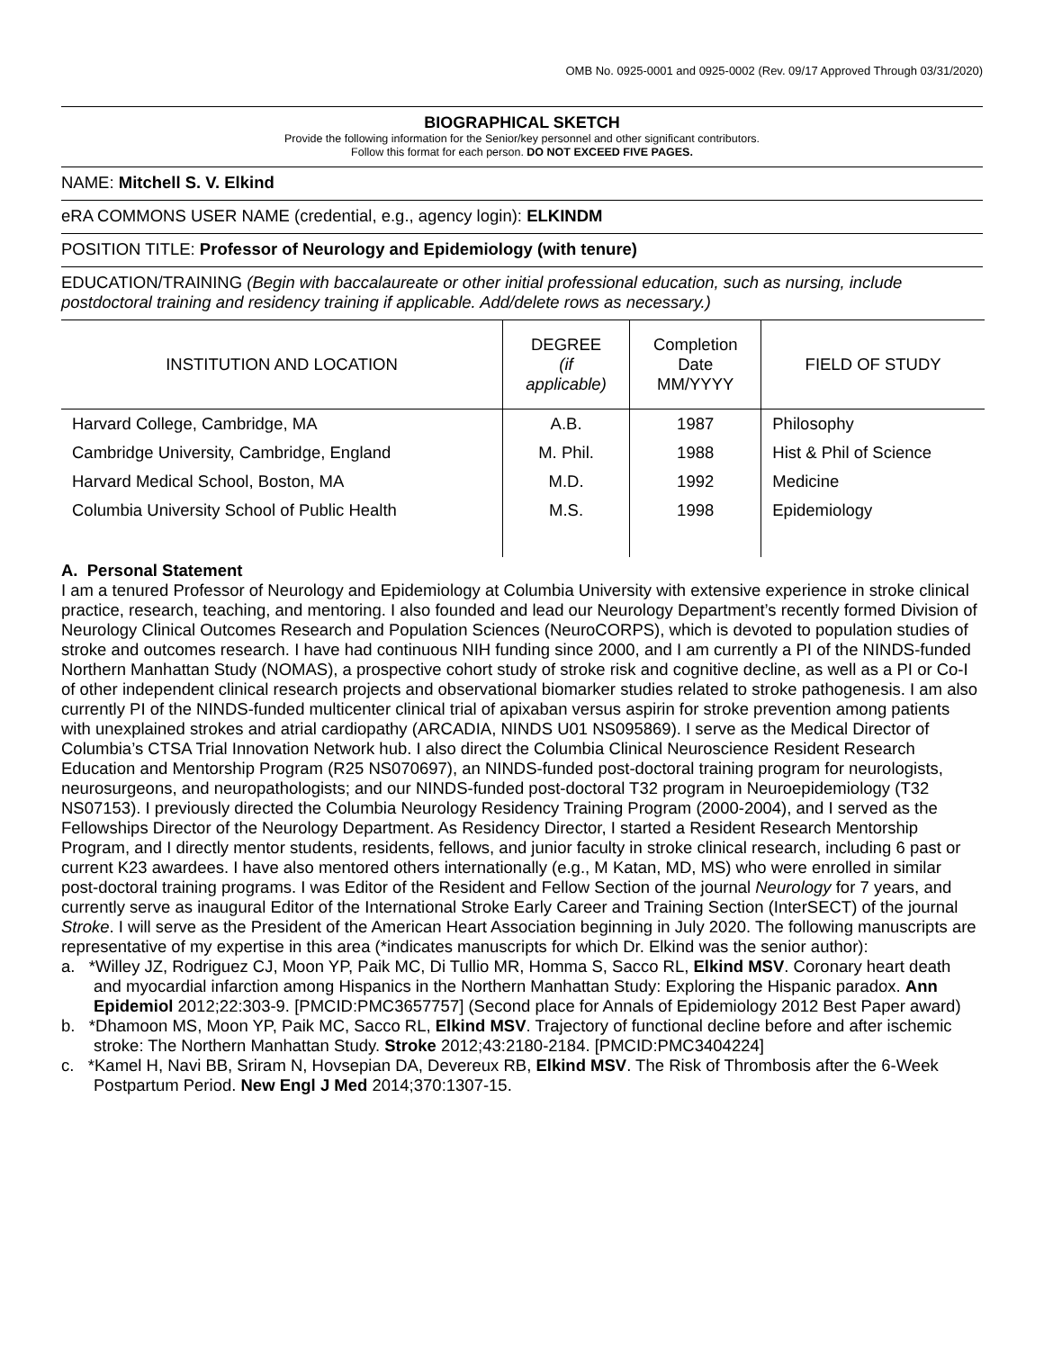OMB No. 0925-0001 and 0925-0002 (Rev. 09/17 Approved Through 03/31/2020)
BIOGRAPHICAL SKETCH
Provide the following information for the Senior/key personnel and other significant contributors.
Follow this format for each person. DO NOT EXCEED FIVE PAGES.
NAME: Mitchell S. V. Elkind
eRA COMMONS USER NAME (credential, e.g., agency login): ELKINDM
POSITION TITLE: Professor of Neurology and Epidemiology (with tenure)
EDUCATION/TRAINING (Begin with baccalaureate or other initial professional education, such as nursing, include postdoctoral training and residency training if applicable. Add/delete rows as necessary.)
| INSTITUTION AND LOCATION | DEGREE (if applicable) | Completion Date MM/YYYY | FIELD OF STUDY |
| --- | --- | --- | --- |
| Harvard College, Cambridge, MA | A.B. | 1987 | Philosophy |
| Cambridge University, Cambridge, England | M. Phil. | 1988 | Hist & Phil of Science |
| Harvard Medical School, Boston, MA | M.D. | 1992 | Medicine |
| Columbia University School of Public Health | M.S. | 1998 | Epidemiology |
A. Personal Statement
I am a tenured Professor of Neurology and Epidemiology at Columbia University with extensive experience in stroke clinical practice, research, teaching, and mentoring. I also founded and lead our Neurology Department’s recently formed Division of Neurology Clinical Outcomes Research and Population Sciences (NeuroCORPS), which is devoted to population studies of stroke and outcomes research. I have had continuous NIH funding since 2000, and I am currently a PI of the NINDS-funded Northern Manhattan Study (NOMAS), a prospective cohort study of stroke risk and cognitive decline, as well as a PI or Co-I of other independent clinical research projects and observational biomarker studies related to stroke pathogenesis. I am also currently PI of the NINDS-funded multicenter clinical trial of apixaban versus aspirin for stroke prevention among patients with unexplained strokes and atrial cardiopathy (ARCADIA, NINDS U01 NS095869). I serve as the Medical Director of Columbia’s CTSA Trial Innovation Network hub. I also direct the Columbia Clinical Neuroscience Resident Research Education and Mentorship Program (R25 NS070697), an NINDS-funded post-doctoral training program for neurologists, neurosurgeons, and neuropathologists; and our NINDS-funded post-doctoral T32 program in Neuroepidemiology (T32 NS07153). I previously directed the Columbia Neurology Residency Training Program (2000-2004), and I served as the Fellowships Director of the Neurology Department. As Residency Director, I started a Resident Research Mentorship Program, and I directly mentor students, residents, fellows, and junior faculty in stroke clinical research, including 6 past or current K23 awardees. I have also mentored others internationally (e.g., M Katan, MD, MS) who were enrolled in similar post-doctoral training programs. I was Editor of the Resident and Fellow Section of the journal Neurology for 7 years, and currently serve as inaugural Editor of the International Stroke Early Career and Training Section (InterSECT) of the journal Stroke. I will serve as the President of the American Heart Association beginning in July 2020. The following manuscripts are representative of my expertise in this area (*indicates manuscripts for which Dr. Elkind was the senior author):
a. *Willey JZ, Rodriguez CJ, Moon YP, Paik MC, Di Tullio MR, Homma S, Sacco RL, Elkind MSV. Coronary heart death and myocardial infarction among Hispanics in the Northern Manhattan Study: Exploring the Hispanic paradox. Ann Epidemiol 2012;22:303-9. [PMCID:PMC3657757] (Second place for Annals of Epidemiology 2012 Best Paper award)
b. *Dhamoon MS, Moon YP, Paik MC, Sacco RL, Elkind MSV. Trajectory of functional decline before and after ischemic stroke: The Northern Manhattan Study. Stroke 2012;43:2180-2184. [PMCID:PMC3404224]
c. *Kamel H, Navi BB, Sriram N, Hovsepian DA, Devereux RB, Elkind MSV. The Risk of Thrombosis after the 6-Week Postpartum Period. New Engl J Med 2014;370:1307-15.